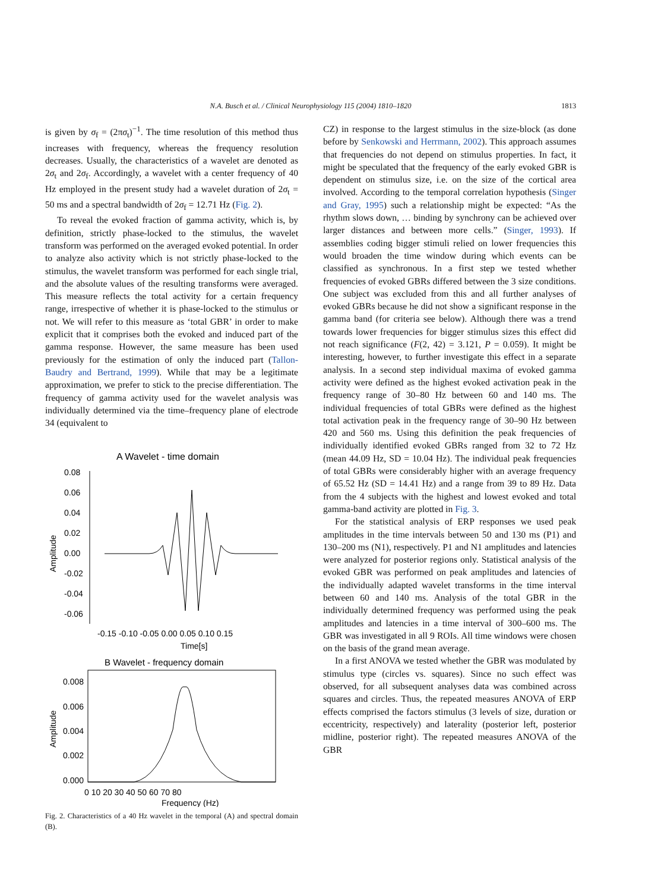N.A. Busch et al. / Clinical Neurophysiology 115 (2004) 1810–1820
1813
is given by σ<sub>f</sub> = (2πσ<sub>t</sub>)<sup>−1</sup>. The time resolution of this method thus increases with frequency, whereas the frequency resolution decreases. Usually, the characteristics of a wavelet are denoted as 2σ<sub>t</sub> and 2σ<sub>f</sub>. Accordingly, a wavelet with a center frequency of 40 Hz employed in the present study had a wavelet duration of 2σ<sub>t</sub> = 50 ms and a spectral bandwidth of 2σ<sub>f</sub> = 12.71 Hz (Fig. 2).
To reveal the evoked fraction of gamma activity, which is, by definition, strictly phase-locked to the stimulus, the wavelet transform was performed on the averaged evoked potential. In order to analyze also activity which is not strictly phase-locked to the stimulus, the wavelet transform was performed for each single trial, and the absolute values of the resulting transforms were averaged. This measure reflects the total activity for a certain frequency range, irrespective of whether it is phase-locked to the stimulus or not. We will refer to this measure as ‘total GBR’ in order to make explicit that it comprises both the evoked and induced part of the gamma response. However, the same measure has been used previously for the estimation of only the induced part (Tallon-Baudry and Bertrand, 1999). While that may be a legitimate approximation, we prefer to stick to the precise differentiation. The frequency of gamma activity used for the wavelet analysis was individually determined via the time–frequency plane of electrode 34 (equivalent to
A Wavelet - time domain
0.08
0.06
0.04
0.02
0.00
-0.02
-0.04
-0.06
Amplitude
-0.15 -0.10 -0.05 0.00 0.05 0.10 0.15
Time[s]
B Wavelet - frequency domain
0.008
0.006
0.004
0.002
0.000
Amplitude
0 10 20 30 40 50 60 70 80
Frequency (Hz)
Fig. 2. Characteristics of a 40 Hz wavelet in the temporal (A) and spectral domain (B).
CZ) in response to the largest stimulus in the size-block (as done before by Senkowski and Herrmann, 2002). This approach assumes that frequencies do not depend on stimulus properties. In fact, it might be speculated that the frequency of the early evoked GBR is dependent on stimulus size, i.e. on the size of the cortical area involved. According to the temporal correlation hypothesis (Singer and Gray, 1995) such a relationship might be expected: “As the rhythm slows down, … binding by synchrony can be achieved over larger distances and between more cells.” (Singer, 1993). If assemblies coding bigger stimuli relied on lower frequencies this would broaden the time window during which events can be classified as synchronous. In a first step we tested whether frequencies of evoked GBRs differed between the 3 size conditions. One subject was excluded from this and all further analyses of evoked GBRs because he did not show a significant response in the gamma band (for criteria see below). Although there was a trend towards lower frequencies for bigger stimulus sizes this effect did not reach significance (F(2, 42) = 3.121, P = 0.059). It might be interesting, however, to further investigate this effect in a separate analysis. In a second step individual maxima of evoked gamma activity were defined as the highest evoked activation peak in the frequency range of 30–80 Hz between 60 and 140 ms. The individual frequencies of total GBRs were defined as the highest total activation peak in the frequency range of 30–90 Hz between 420 and 560 ms. Using this definition the peak frequencies of individually identified evoked GBRs ranged from 32 to 72 Hz (mean 44.09 Hz, SD = 10.04 Hz). The individual peak frequencies of total GBRs were considerably higher with an average frequency of 65.52 Hz (SD = 14.41 Hz) and a range from 39 to 89 Hz. Data from the 4 subjects with the highest and lowest evoked and total gamma-band activity are plotted in Fig. 3.
For the statistical analysis of ERP responses we used peak amplitudes in the time intervals between 50 and 130 ms (P1) and 130–200 ms (N1), respectively. P1 and N1 amplitudes and latencies were analyzed for posterior regions only. Statistical analysis of the evoked GBR was performed on peak amplitudes and latencies of the individually adapted wavelet transforms in the time interval between 60 and 140 ms. Analysis of the total GBR in the individually determined frequency was performed using the peak amplitudes and latencies in a time interval of 300–600 ms. The GBR was investigated in all 9 ROIs. All time windows were chosen on the basis of the grand mean average.
In a first ANOVA we tested whether the GBR was modulated by stimulus type (circles vs. squares). Since no such effect was observed, for all subsequent analyses data was combined across squares and circles. Thus, the repeated measures ANOVA of ERP effects comprised the factors stimulus (3 levels of size, duration or eccentricity, respectively) and laterality (posterior left, posterior midline, posterior right). The repeated measures ANOVA of the GBR